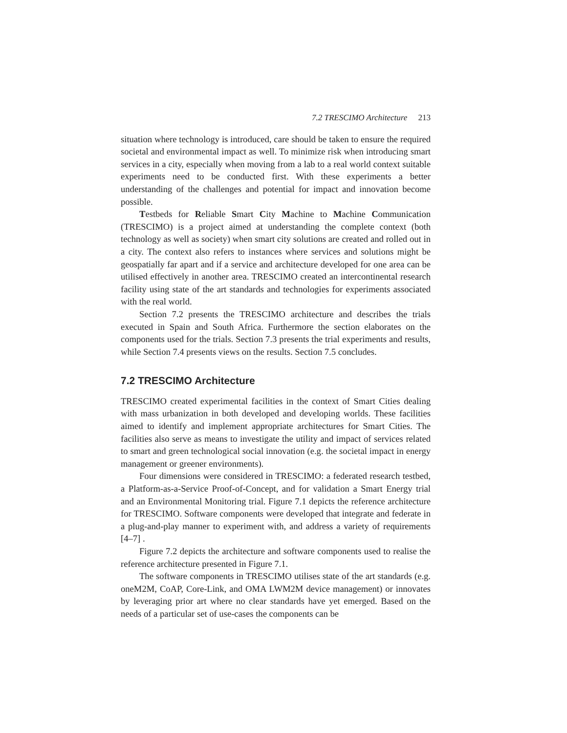7.2 TRESCIMO Architecture 213
situation where technology is introduced, care should be taken to ensure the required societal and environmental impact as well. To minimize risk when introducing smart services in a city, especially when moving from a lab to a real world context suitable experiments need to be conducted first. With these experiments a better understanding of the challenges and potential for impact and innovation become possible.
Testbeds for Reliable Smart City Machine to Machine Communication (TRESCIMO) is a project aimed at understanding the complete context (both technology as well as society) when smart city solutions are created and rolled out in a city. The context also refers to instances where services and solutions might be geospatially far apart and if a service and architecture developed for one area can be utilised effectively in another area. TRESCIMO created an intercontinental research facility using state of the art standards and technologies for experiments associated with the real world.
Section 7.2 presents the TRESCIMO architecture and describes the trials executed in Spain and South Africa. Furthermore the section elaborates on the components used for the trials. Section 7.3 presents the trial experiments and results, while Section 7.4 presents views on the results. Section 7.5 concludes.
7.2 TRESCIMO Architecture
TRESCIMO created experimental facilities in the context of Smart Cities dealing with mass urbanization in both developed and developing worlds. These facilities aimed to identify and implement appropriate architectures for Smart Cities. The facilities also serve as means to investigate the utility and impact of services related to smart and green technological social innovation (e.g. the societal impact in energy management or greener environments).
Four dimensions were considered in TRESCIMO: a federated research testbed, a Platform-as-a-Service Proof-of-Concept, and for validation a Smart Energy trial and an Environmental Monitoring trial. Figure 7.1 depicts the reference architecture for TRESCIMO. Software components were developed that integrate and federate in a plug-and-play manner to experiment with, and address a variety of requirements [4–7] .
Figure 7.2 depicts the architecture and software components used to realise the reference architecture presented in Figure 7.1.
The software components in TRESCIMO utilises state of the art standards (e.g. oneM2M, CoAP, Core-Link, and OMA LWM2M device management) or innovates by leveraging prior art where no clear standards have yet emerged. Based on the needs of a particular set of use-cases the components can be